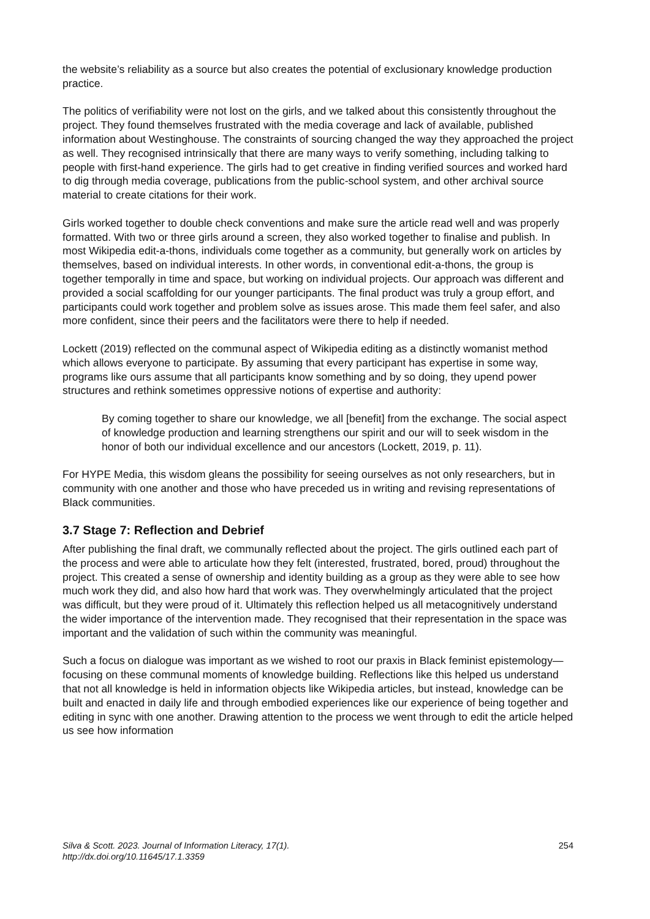the website’s reliability as a source but also creates the potential of exclusionary knowledge production practice.
The politics of verifiability were not lost on the girls, and we talked about this consistently throughout the project. They found themselves frustrated with the media coverage and lack of available, published information about Westinghouse. The constraints of sourcing changed the way they approached the project as well. They recognised intrinsically that there are many ways to verify something, including talking to people with first-hand experience. The girls had to get creative in finding verified sources and worked hard to dig through media coverage, publications from the public-school system, and other archival source material to create citations for their work.
Girls worked together to double check conventions and make sure the article read well and was properly formatted. With two or three girls around a screen, they also worked together to finalise and publish. In most Wikipedia edit-a-thons, individuals come together as a community, but generally work on articles by themselves, based on individual interests. In other words, in conventional edit-a-thons, the group is together temporally in time and space, but working on individual projects. Our approach was different and provided a social scaffolding for our younger participants. The final product was truly a group effort, and participants could work together and problem solve as issues arose. This made them feel safer, and also more confident, since their peers and the facilitators were there to help if needed.
Lockett (2019) reflected on the communal aspect of Wikipedia editing as a distinctly womanist method which allows everyone to participate. By assuming that every participant has expertise in some way, programs like ours assume that all participants know something and by so doing, they upend power structures and rethink sometimes oppressive notions of expertise and authority:
By coming together to share our knowledge, we all [benefit] from the exchange. The social aspect of knowledge production and learning strengthens our spirit and our will to seek wisdom in the honor of both our individual excellence and our ancestors (Lockett, 2019, p. 11).
For HYPE Media, this wisdom gleans the possibility for seeing ourselves as not only researchers, but in community with one another and those who have preceded us in writing and revising representations of Black communities.
3.7 Stage 7: Reflection and Debrief
After publishing the final draft, we communally reflected about the project. The girls outlined each part of the process and were able to articulate how they felt (interested, frustrated, bored, proud) throughout the project. This created a sense of ownership and identity building as a group as they were able to see how much work they did, and also how hard that work was. They overwhelmingly articulated that the project was difficult, but they were proud of it. Ultimately this reflection helped us all metacognitively understand the wider importance of the intervention made. They recognised that their representation in the space was important and the validation of such within the community was meaningful.
Such a focus on dialogue was important as we wished to root our praxis in Black feminist epistemology—focusing on these communal moments of knowledge building. Reflections like this helped us understand that not all knowledge is held in information objects like Wikipedia articles, but instead, knowledge can be built and enacted in daily life and through embodied experiences like our experience of being together and editing in sync with one another. Drawing attention to the process we went through to edit the article helped us see how information
Silva & Scott. 2023. Journal of Information Literacy, 17(1).
http://dx.doi.org/10.11645/17.1.3359
254